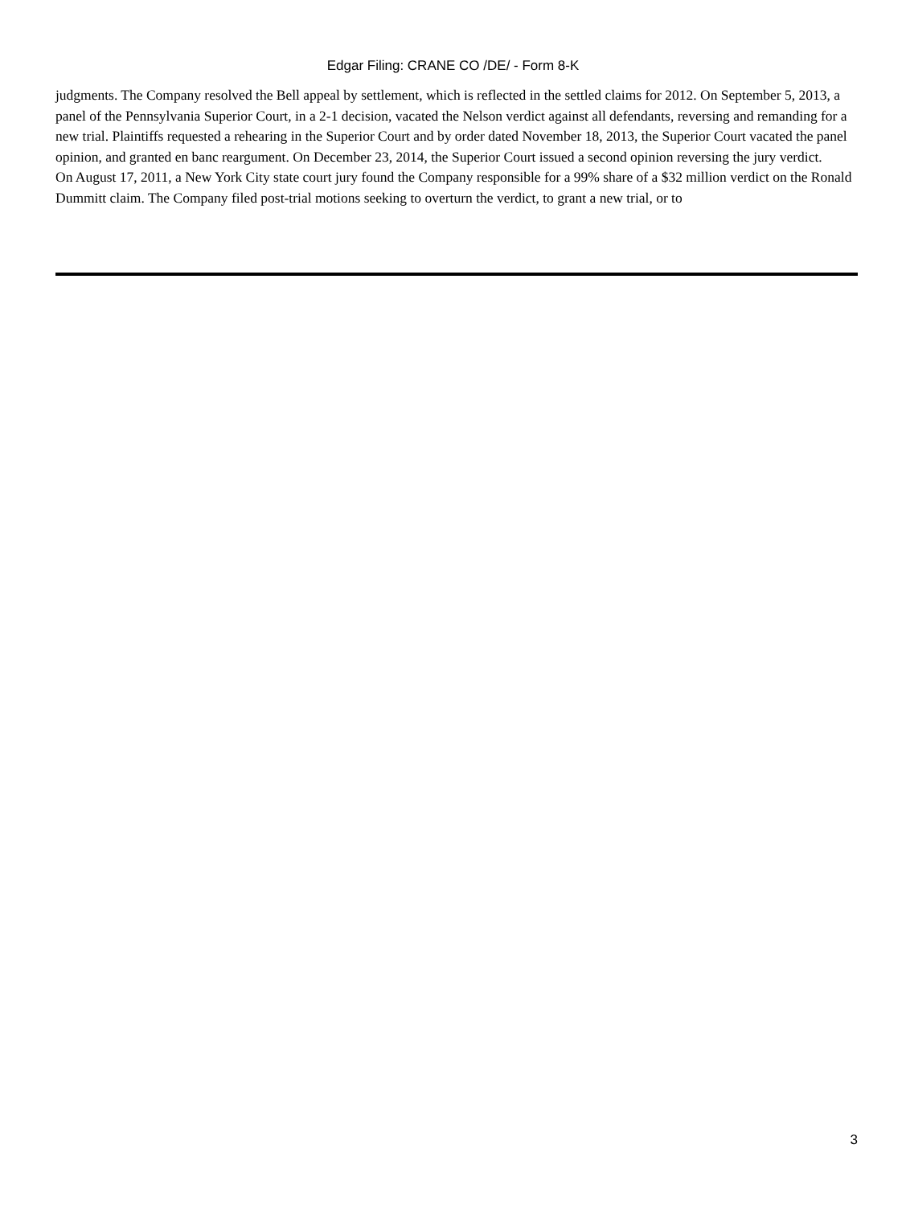Edgar Filing: CRANE CO /DE/ - Form 8-K
judgments. The Company resolved the Bell appeal by settlement, which is reflected in the settled claims for 2012. On September 5, 2013, a panel of the Pennsylvania Superior Court, in a 2-1 decision, vacated the Nelson verdict against all defendants, reversing and remanding for a new trial. Plaintiffs requested a rehearing in the Superior Court and by order dated November 18, 2013, the Superior Court vacated the panel opinion, and granted en banc reargument. On December 23, 2014, the Superior Court issued a second opinion reversing the jury verdict.
On August 17, 2011, a New York City state court jury found the Company responsible for a 99% share of a $32 million verdict on the Ronald Dummitt claim. The Company filed post-trial motions seeking to overturn the verdict, to grant a new trial, or to
3